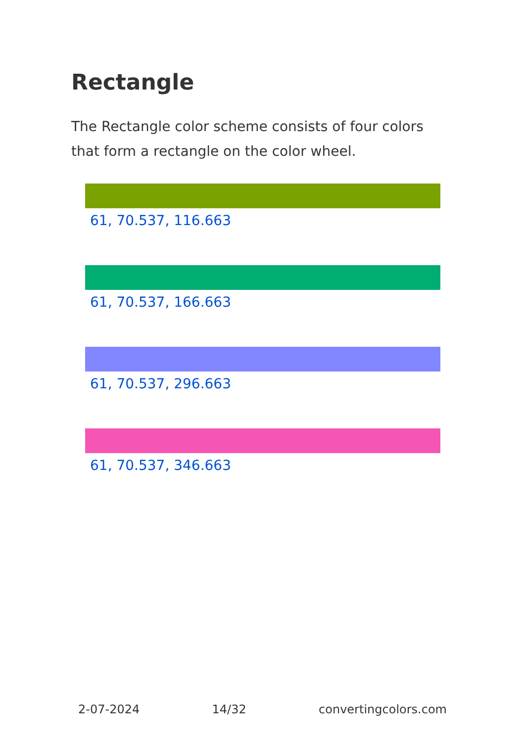Rectangle
The Rectangle color scheme consists of four colors that form a rectangle on the color wheel.
61, 70.537, 116.663
61, 70.537, 166.663
61, 70.537, 296.663
61, 70.537, 346.663
2-07-2024 14/32 convertingcolors.com